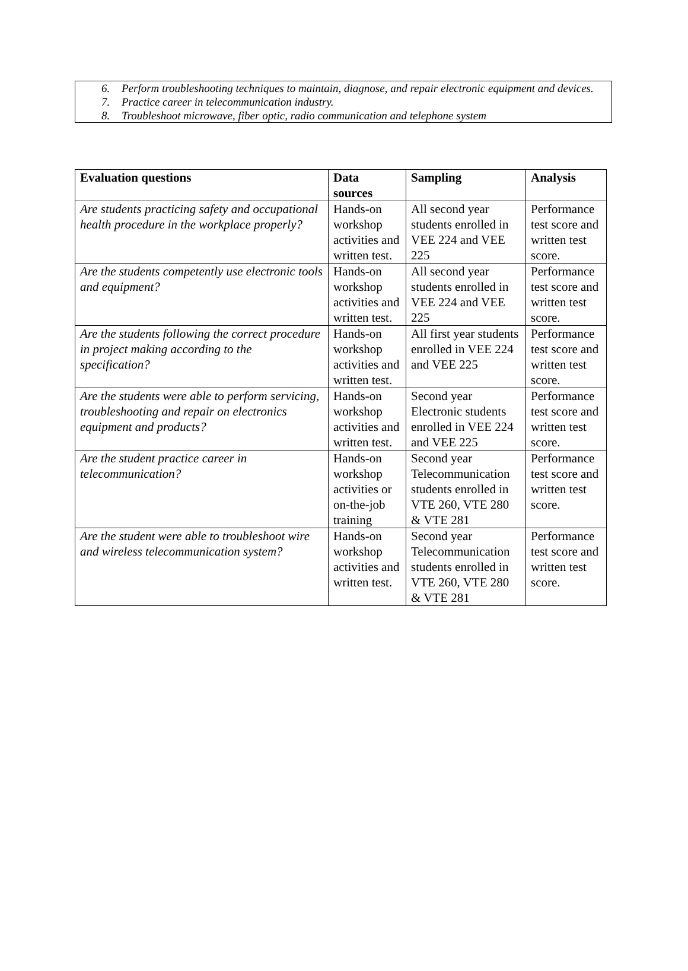6. Perform troubleshooting techniques to maintain, diagnose, and repair electronic equipment and devices.
7. Practice career in telecommunication industry.
8. Troubleshoot microwave, fiber optic, radio communication and telephone system
| Evaluation questions | Data sources | Sampling | Analysis |
| --- | --- | --- | --- |
| Are students practicing safety and occupational health procedure in the workplace properly? | Hands-on workshop activities and written test. | All second year students enrolled in VEE 224 and VEE 225 | Performance test score and written test score. |
| Are the students competently use electronic tools and equipment? | Hands-on workshop activities and written test. | All second year students enrolled in VEE 224 and VEE 225 | Performance test score and written test score. |
| Are the students following the correct procedure in project making according to the specification? | Hands-on workshop activities and written test. | All first year students enrolled in VEE 224 and VEE 225 | Performance test score and written test score. |
| Are the students were able to perform servicing, troubleshooting and repair on electronics equipment and products? | Hands-on workshop activities and written test. | Second year Electronic students enrolled in VEE 224 and VEE 225 | Performance test score and written test score. |
| Are the student practice career in telecommunication? | Hands-on workshop activities or on-the-job training | Second year Telecommunication students enrolled in VTE 260, VTE 280 & VTE 281 | Performance test score and written test score. |
| Are the student were able to troubleshoot wire and wireless telecommunication system? | Hands-on workshop activities and written test. | Second year Telecommunication students enrolled in VTE 260, VTE 280 & VTE 281 | Performance test score and written test score. |